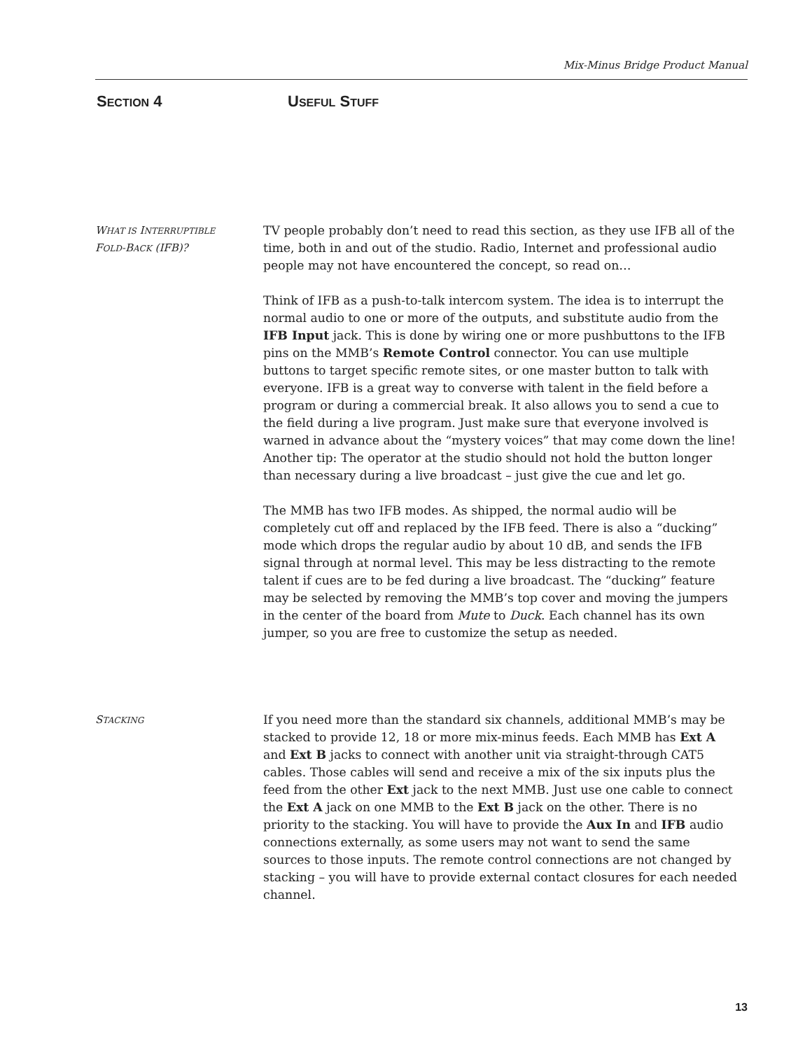Mix-Minus Bridge Product Manual
SECTION 4 USEFUL STUFF
WHAT IS INTERRUPTIBLE
FOLD-BACK (IFB)?
TV people probably don’t need to read this section, as they use IFB all of the time, both in and out of the studio. Radio, Internet and professional audio people may not have encountered the concept, so read on…
Think of IFB as a push-to-talk intercom system. The idea is to interrupt the normal audio to one or more of the outputs, and substitute audio from the IFB Input jack. This is done by wiring one or more pushbuttons to the IFB pins on the MMB’s Remote Control connector. You can use multiple buttons to target specific remote sites, or one master button to talk with everyone. IFB is a great way to converse with talent in the field before a program or during a commercial break. It also allows you to send a cue to the field during a live program. Just make sure that everyone involved is warned in advance about the “mystery voices” that may come down the line! Another tip: The operator at the studio should not hold the button longer than necessary during a live broadcast – just give the cue and let go.
The MMB has two IFB modes. As shipped, the normal audio will be completely cut off and replaced by the IFB feed. There is also a “ducking” mode which drops the regular audio by about 10 dB, and sends the IFB signal through at normal level. This may be less distracting to the remote talent if cues are to be fed during a live broadcast. The “ducking” feature may be selected by removing the MMB’s top cover and moving the jumpers in the center of the board from Mute to Duck. Each channel has its own jumper, so you are free to customize the setup as needed.
STACKING
If you need more than the standard six channels, additional MMB’s may be stacked to provide 12, 18 or more mix-minus feeds. Each MMB has Ext A and Ext B jacks to connect with another unit via straight-through CAT5 cables. Those cables will send and receive a mix of the six inputs plus the feed from the other Ext jack to the next MMB. Just use one cable to connect the Ext A jack on one MMB to the Ext B jack on the other. There is no priority to the stacking. You will have to provide the Aux In and IFB audio connections externally, as some users may not want to send the same sources to those inputs. The remote control connections are not changed by stacking – you will have to provide external contact closures for each needed channel.
13